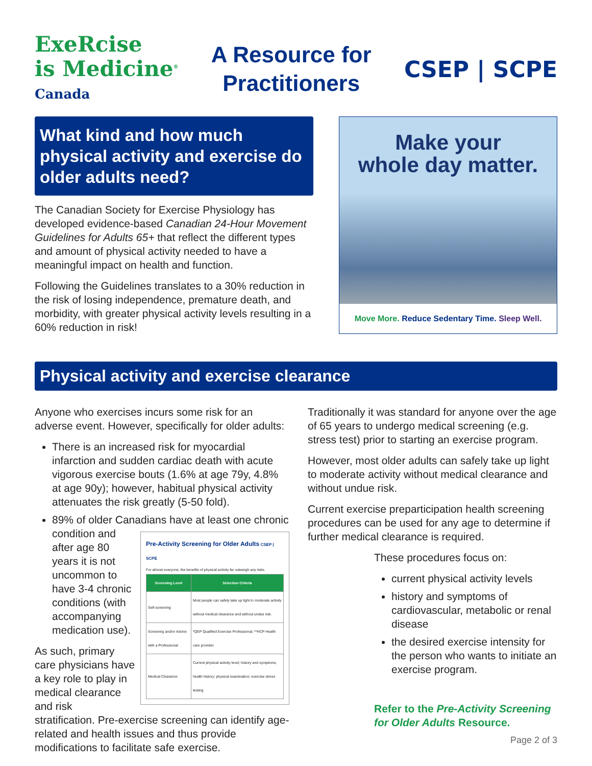ExeRcise
is Medicine<sup>®</sup>
Canada
A Resource for
Practitioners
CSEP | SCPE
What kind and how much physical activity and exercise do older adults need?
The Canadian Society for Exercise Physiology has developed evidence-based Canadian 24-Hour Movement Guidelines for Adults 65+ that reflect the different types and amount of physical activity needed to have a meaningful impact on health and function.
Following the Guidelines translates to a 30% reduction in the risk of losing independence, premature death, and morbidity, with greater physical activity levels resulting in a 60% reduction in risk!
Make your
whole day matter.
Move More. Reduce Sedentary Time. Sleep Well.
Physical activity and exercise clearance
Anyone who exercises incurs some risk for an adverse event. However, specifically for older adults:
There is an increased risk for myocardial infarction and sudden cardiac death with acute vigorous exercise bouts (1.6% at age 79y, 4.8% at age 90y); however, habitual physical activity attenuates the risk greatly (5-50 fold).
89% of older Canadians have at least one chronic condition and
Pre-Activity Screening for Older Adults CSEP | SCPE
For almost everyone, the benefits of physical activity far outweigh any risks.
| Screening Level | Selection Criteria |
| --- | --- |
| Self-screening | Most people can safely take up light to moderate activity without medical clearance and without undue risk. |
| Screening and/or Advice with a Professional | *QEP Qualified Exercise Professional; **HCP Health care provider |
| Medical Clearance | Current physical activity level; history and symptoms; health history; physical examination; exercise stress testing |
after age 80 years it is not uncommon to have 3-4 chronic conditions (with accompanying medication use).
As such, primary care physicians have a key role to play in medical clearance and risk stratification. Pre-exercise screening can identify age-related and health issues and thus provide modifications to facilitate safe exercise.
Traditionally it was standard for anyone over the age of 65 years to undergo medical screening (e.g. stress test) prior to starting an exercise program.
However, most older adults can safely take up light to moderate activity without medical clearance and without undue risk.
Current exercise preparticipation health screening procedures can be used for any age to determine if further medical clearance is required.
These procedures focus on:
current physical activity levels
history and symptoms of cardiovascular, metabolic or renal disease
the desired exercise intensity for the person who wants to initiate an exercise program.
Refer to the Pre-Activity Screening for Older Adults Resource.
Page 2 of 3